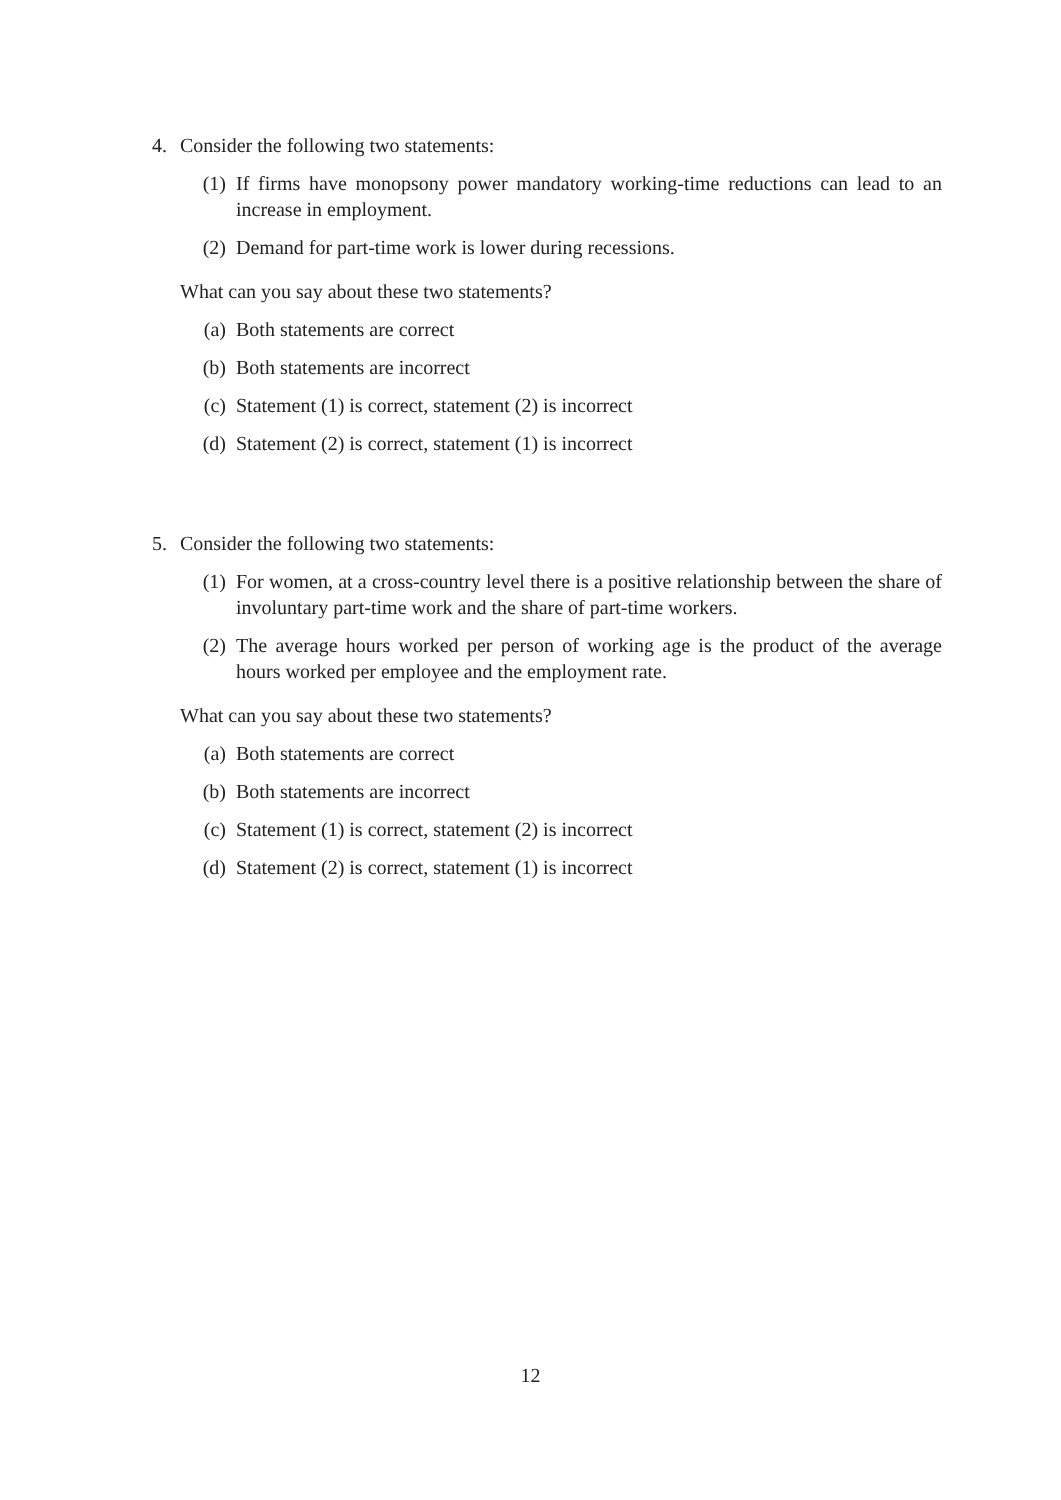4. Consider the following two statements:
(1) If firms have monopsony power mandatory working-time reductions can lead to an increase in employment.
(2) Demand for part-time work is lower during recessions.
What can you say about these two statements?
(a) Both statements are correct
(b) Both statements are incorrect
(c) Statement (1) is correct, statement (2) is incorrect
(d) Statement (2) is correct, statement (1) is incorrect
5. Consider the following two statements:
(1) For women, at a cross-country level there is a positive relationship between the share of involuntary part-time work and the share of part-time workers.
(2) The average hours worked per person of working age is the product of the average hours worked per employee and the employment rate.
What can you say about these two statements?
(a) Both statements are correct
(b) Both statements are incorrect
(c) Statement (1) is correct, statement (2) is incorrect
(d) Statement (2) is correct, statement (1) is incorrect
12